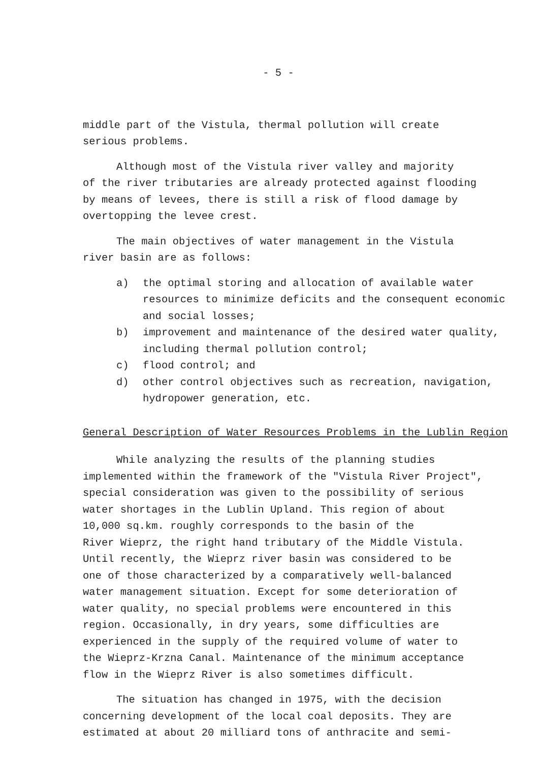- 5 -
middle part of the Vistula, thermal pollution will create
serious problems.
Although most of the Vistula river valley and majority
of the river tributaries are already protected against flooding
by means of levees, there is still a risk of flood damage by
overtopping the levee crest.
The main objectives of water management in the Vistula
river basin are as follows:
a) the optimal storing and allocation of available water resources to minimize deficits and the consequent economic and social losses;
b) improvement and maintenance of the desired water quality, including thermal pollution control;
c) flood control; and
d) other control objectives such as recreation, navigation, hydropower generation, etc.
General Description of Water Resources Problems in the Lublin Region
While analyzing the results of the planning studies
implemented within the framework of the "Vistula River Project",
special consideration was given to the possibility of serious
water shortages in the Lublin Upland. This region of about
10,000 sq.km. roughly corresponds to the basin of the
River Wieprz, the right hand tributary of the Middle Vistula.
Until recently, the Wieprz river basin was considered to be
one of those characterized by a comparatively well-balanced
water management situation. Except for some deterioration of
water quality, no special problems were encountered in this
region. Occasionally, in dry years, some difficulties are
experienced in the supply of the required volume of water to
the Wieprz-Krzna Canal. Maintenance of the minimum acceptance
flow in the Wieprz River is also sometimes difficult.
The situation has changed in 1975, with the decision
concerning development of the local coal deposits. They are
estimated at about 20 milliard tons of anthracite and semi-